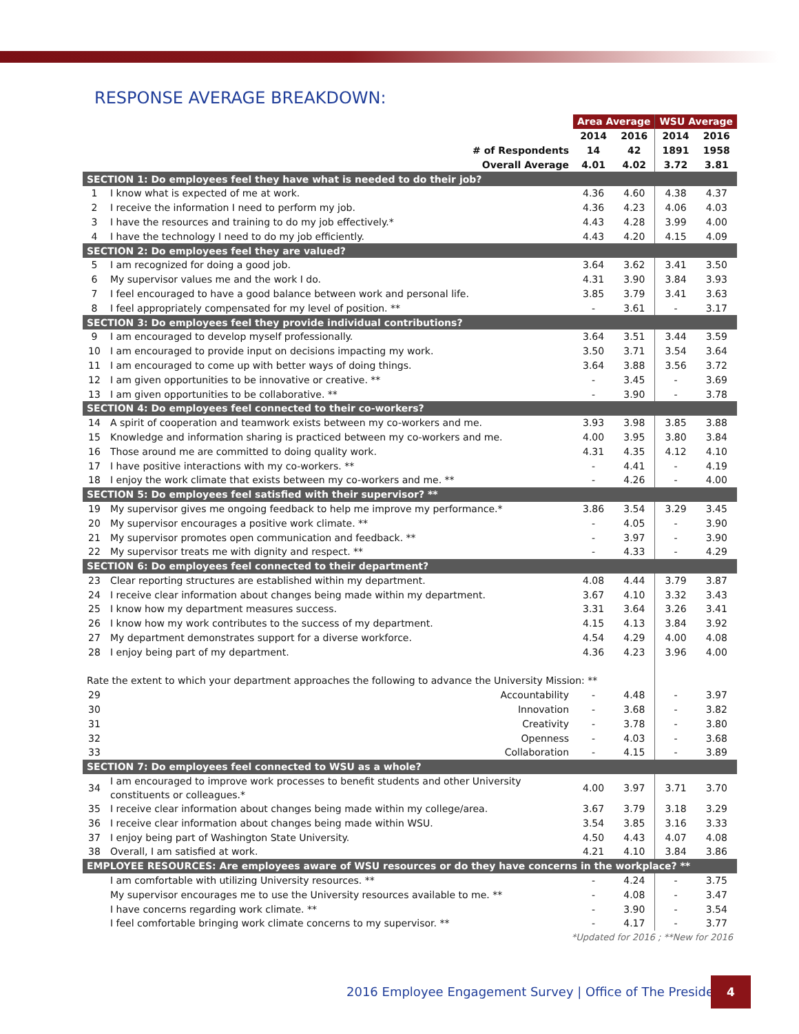RESPONSE AVERAGE BREAKDOWN:
| | | Area Average | | WSU Average | |
| | | 2014 | 2016 | 2014 | 2016 |
| # of Respondents | | 14 | 42 | 1891 | 1958 |
| Overall Average | | 4.01 | 4.02 | 3.72 | 3.81 |
| SECTION 1: Do employees feel they have what is needed to do their job? | | | | | |
| 1 | I know what is expected of me at work. | 4.36 | 4.60 | 4.38 | 4.37 |
| 2 | I receive the information I need to perform my job. | 4.36 | 4.23 | 4.06 | 4.03 |
| 3 | I have the resources and training to do my job effectively.* | 4.43 | 4.28 | 3.99 | 4.00 |
| 4 | I have the technology I need to do my job efficiently. | 4.43 | 4.20 | 4.15 | 4.09 |
| SECTION 2: Do employees feel they are valued? | | | | | |
| 5 | I am recognized for doing a good job. | 3.64 | 3.62 | 3.41 | 3.50 |
| 6 | My supervisor values me and the work I do. | 4.31 | 3.90 | 3.84 | 3.93 |
| 7 | I feel encouraged to have a good balance between work and personal life. | 3.85 | 3.79 | 3.41 | 3.63 |
| 8 | I feel appropriately compensated for my level of position. ** | - | 3.61 | - | 3.17 |
| SECTION 3: Do employees feel they provide individual contributions? | | | | | |
| 9 | I am encouraged to develop myself professionally. | 3.64 | 3.51 | 3.44 | 3.59 |
| 10 | I am encouraged to provide input on decisions impacting my work. | 3.50 | 3.71 | 3.54 | 3.64 |
| 11 | I am encouraged to come up with better ways of doing things. | 3.64 | 3.88 | 3.56 | 3.72 |
| 12 | I am given opportunities to be innovative or creative. ** | - | 3.45 | - | 3.69 |
| 13 | I am given opportunities to be collaborative. ** | - | 3.90 | - | 3.78 |
| SECTION 4: Do employees feel connected to their co-workers? | | | | | |
| 14 | A spirit of cooperation and teamwork exists between my co-workers and me. | 3.93 | 3.98 | 3.85 | 3.88 |
| 15 | Knowledge and information sharing is practiced between my co-workers and me. | 4.00 | 3.95 | 3.80 | 3.84 |
| 16 | Those around me are committed to doing quality work. | 4.31 | 4.35 | 4.12 | 4.10 |
| 17 | I have positive interactions with my co-workers. ** | - | 4.41 | - | 4.19 |
| 18 | I enjoy the work climate that exists between my co-workers and me. ** | - | 4.26 | - | 4.00 |
| SECTION 5: Do employees feel satisfied with their supervisor? ** | | | | | |
| 19 | My supervisor gives me ongoing feedback to help me improve my performance.* | 3.86 | 3.54 | 3.29 | 3.45 |
| 20 | My supervisor encourages a positive work climate. ** | - | 4.05 | - | 3.90 |
| 21 | My supervisor promotes open communication and feedback. ** | - | 3.97 | - | 3.90 |
| 22 | My supervisor treats me with dignity and respect. ** | - | 4.33 | - | 4.29 |
| SECTION 6: Do employees feel connected to their department? | | | | | |
| 23 | Clear reporting structures are established within my department. | 4.08 | 4.44 | 3.79 | 3.87 |
| 24 | I receive clear information about changes being made within my department. | 3.67 | 4.10 | 3.32 | 3.43 |
| 25 | I know how my department measures success. | 3.31 | 3.64 | 3.26 | 3.41 |
| 26 | I know how my work contributes to the success of my department. | 4.15 | 4.13 | 3.84 | 3.92 |
| 27 | My department demonstrates support for a diverse workforce. | 4.54 | 4.29 | 4.00 | 4.08 |
| 28 | I enjoy being part of my department. | 4.36 | 4.23 | 3.96 | 4.00 |
| Rate the extent to which your department approaches the following to advance the University Mission: ** | | | | | |
| 29 | Accountability | - | 4.48 | - | 3.97 |
| 30 | Innovation | - | 3.68 | - | 3.82 |
| 31 | Creativity | - | 3.78 | - | 3.80 |
| 32 | Openness | - | 4.03 | - | 3.68 |
| 33 | Collaboration | - | 4.15 | - | 3.89 |
| SECTION 7: Do employees feel connected to WSU as a whole? | | | | | |
| 34 | I am encouraged to improve work processes to benefit students and other University constituents or colleagues.* | 4.00 | 3.97 | 3.71 | 3.70 |
| 35 | I receive clear information about changes being made within my college/area. | 3.67 | 3.79 | 3.18 | 3.29 |
| 36 | I receive clear information about changes being made within WSU. | 3.54 | 3.85 | 3.16 | 3.33 |
| 37 | I enjoy being part of Washington State University. | 4.50 | 4.43 | 4.07 | 4.08 |
| 38 | Overall, I am satisfied at work. | 4.21 | 4.10 | 3.84 | 3.86 |
| EMPLOYEE RESOURCES: Are employees aware of WSU resources or do they have concerns in the workplace? ** | | | | | |
| | I am comfortable with utilizing University resources. ** | - | 4.24 | - | 3.75 |
| | My supervisor encourages me to use the University resources available to me. ** | - | 4.08 | - | 3.47 |
| | I have concerns regarding work climate. ** | - | 3.90 | - | 3.54 |
| | I feel comfortable bringing work climate concerns to my supervisor. ** | - | 4.17 | - | 3.77 |
| *Updated for 2016 ; **New for 2016 | | | | | |
2016 Employee Engagement Survey | Office of The President
4